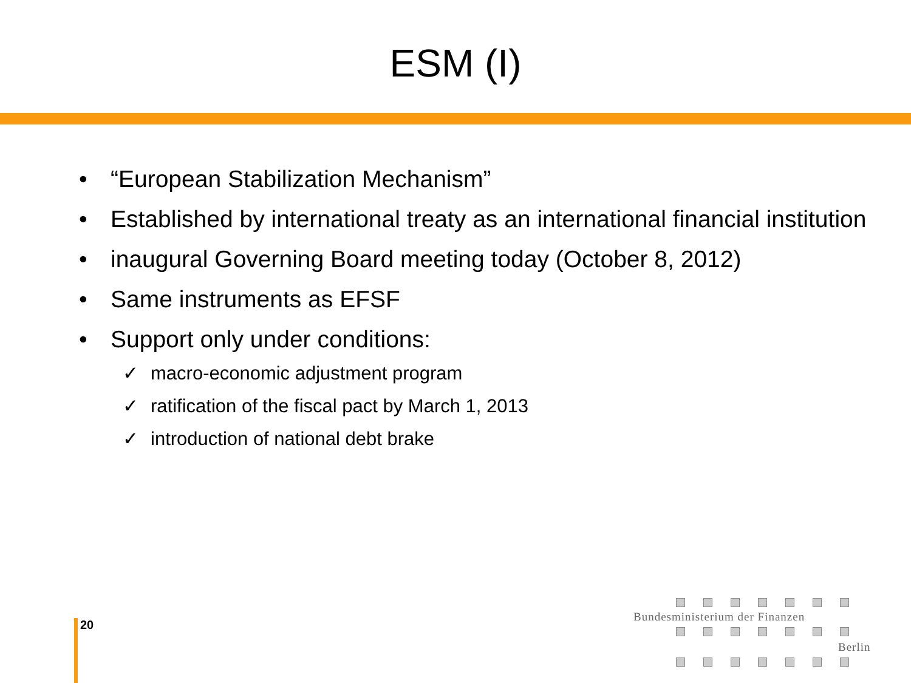ESM (I)
• “European Stabilization Mechanism”
• Established by international treaty as an international financial institution
• inaugural Governing Board meeting today (October 8, 2012)
• Same instruments as EFSF
• Support only under conditions:
✓ macro-economic adjustment program
✓ ratification of the fiscal pact by March 1, 2013
✓ introduction of national debt brake
20
Bundesministerium der Finanzen
Berlin